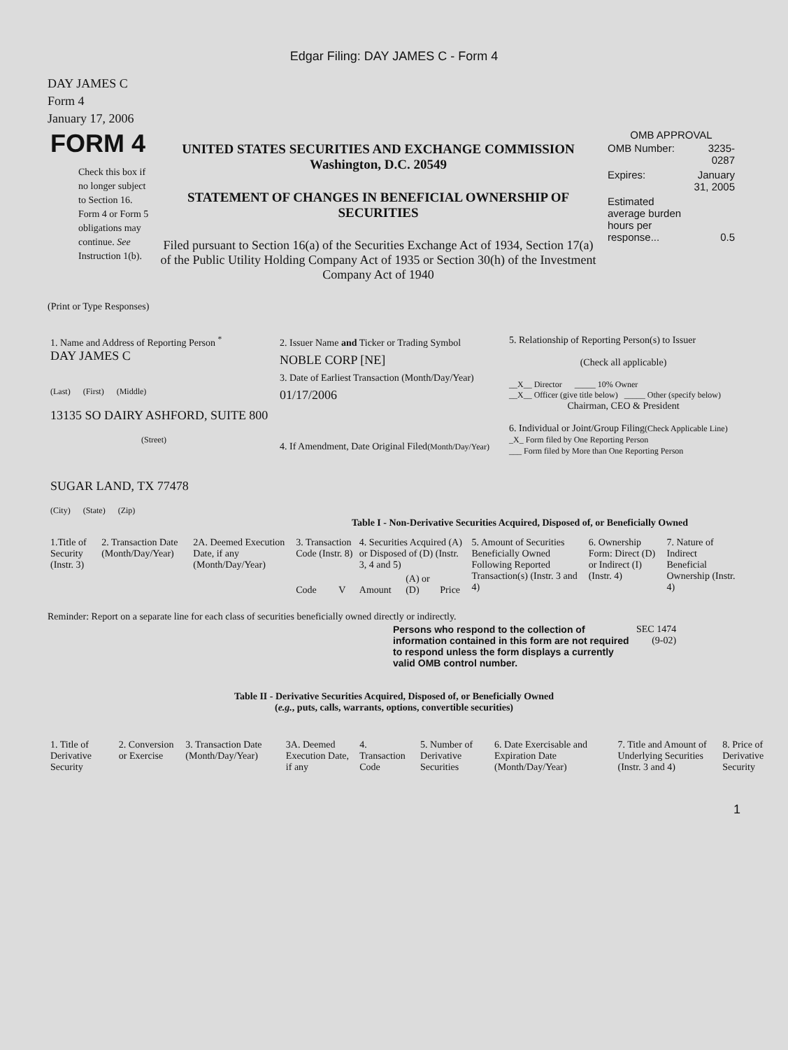Edgar Filing: DAY JAMES C - Form 4
DAY JAMES C
Form 4
January 17, 2006
| FORM 4 Check this box if no longer subject to Section 16. Form 4 or Form 5 obligations may continue. See Instruction 1(b). | UNITED STATES SECURITIES AND EXCHANGE COMMISSION Washington, D.C. 20549 STATEMENT OF CHANGES IN BENEFICIAL OWNERSHIP OF SECURITIES Filed pursuant to Section 16(a) of the Securities Exchange Act of 1934, Section 17(a) of the Public Utility Holding Company Act of 1935 or Section 30(h) of the Investment Company Act of 1940 | OMB APPROVAL / OMB Number: / 3235-0287 / / Expires: / January 31, 2005 / / Estimated average burden hours per response... / 0.5 / |
(Print or Type Responses)
| 1. Name and Address of Reporting Person <sup>*</sup> DAY JAMES C (Last) (First) (Middle) 13135 SO DAIRY ASHFORD, SUITE 800 (Street) SUGAR LAND, TX 77478 (City) (State) (Zip) | 2. Issuer Name and Ticker or Trading Symbol NOBLE CORP [NE] 3. Date of Earliest Transaction (Month/Day/Year) 01/17/2006 4. If Amendment, Date Original Filed (Month/Day/Year) | 5. Relationship of Reporting Person(s) to Issuer (Check all applicable) __X__ Director _____ 10% Owner __X__ Officer (give title below) _____ Other (specify below) Chairman, CEO & President 6. Individual or Joint/Group Filing (Check Applicable Line) _X_ Form filed by One Reporting Person ___ Form filed by More than One Reporting Person |
Table I - Non-Derivative Securities Acquired, Disposed of, or Beneficially Owned
| 1.Title of Security (Instr. 3) | 2. Transaction Date (Month/Day/Year) | 2A. Deemed Execution Date, if any (Month/Day/Year) | 3. Transaction Code (Instr. 8) | | 4. Securities Acquired (A) or Disposed of (D) (Instr. 3, 4 and 5) | | | 5. Amount of Securities Beneficially Owned Following Reported Transaction(s) (Instr. 3 and 4) | 6. Ownership Form: Direct (D) or Indirect (I) (Instr. 4) | 7. Nature of Indirect Beneficial Ownership (Instr. 4) |
| --- | --- | --- | --- | --- | --- | --- | --- | --- | --- | --- |
| | | | Code | V | Amount | (A) or (D) | Price | | | |
Reminder: Report on a separate line for each class of securities beneficially owned directly or indirectly.
| Persons who respond to the collection of information contained in this form are not required to respond unless the form displays a currently valid OMB control number. | SEC 1474 (9-02) |
Table II - Derivative Securities Acquired, Disposed of, or Beneficially Owned
(e.g., puts, calls, warrants, options, convertible securities)
| 1. Title of Derivative Security | 2. Conversion or Exercise | 3. Transaction Date (Month/Day/Year) | 3A. Deemed Execution Date, if any | 4. Transaction Code | 5. Number of Derivative Securities | 6. Date Exercisable and Expiration Date (Month/Day/Year) | 7. Title and Amount of Underlying Securities (Instr. 3 and 4) | 8. Price of Derivative Security |
| --- | --- | --- | --- | --- | --- | --- | --- | --- |
1